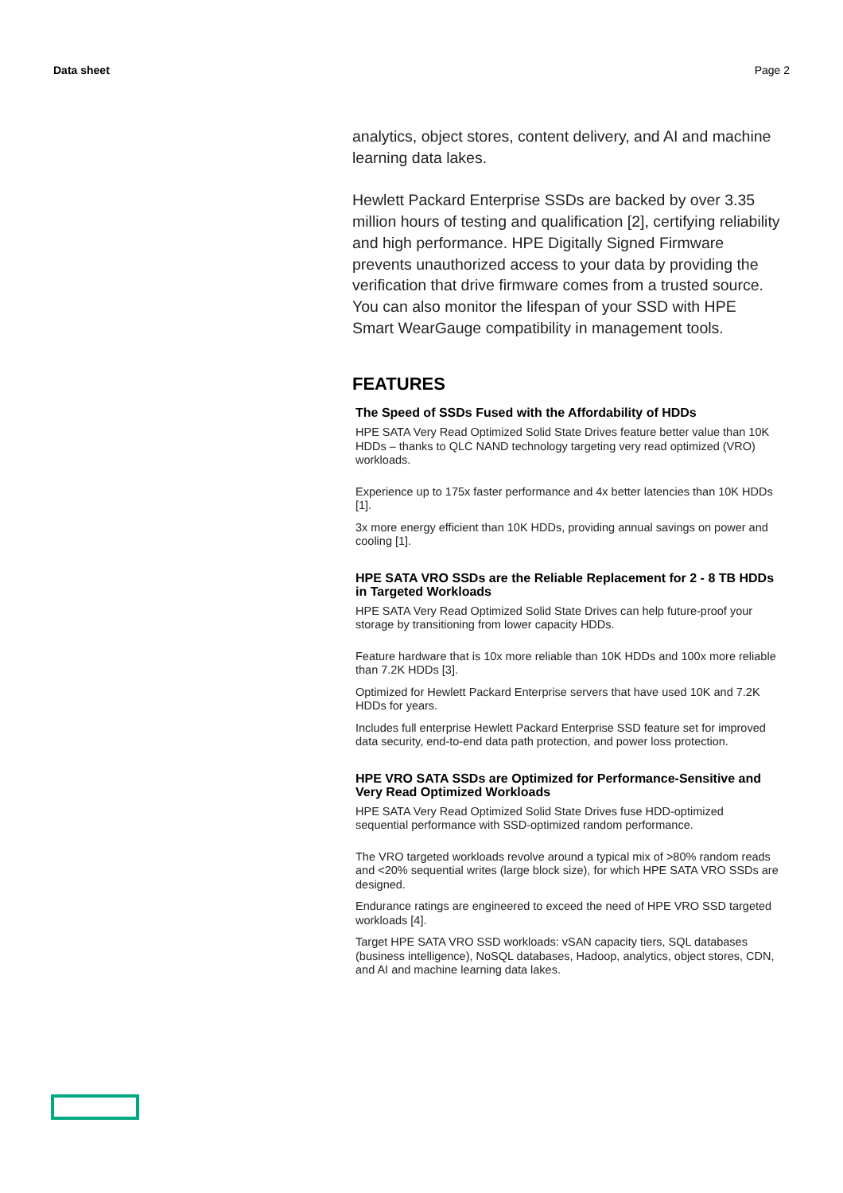Data sheet Page 2
analytics, object stores, content delivery, and AI and machine learning data lakes.
Hewlett Packard Enterprise SSDs are backed by over 3.35 million hours of testing and qualification [2], certifying reliability and high performance. HPE Digitally Signed Firmware prevents unauthorized access to your data by providing the verification that drive firmware comes from a trusted source. You can also monitor the lifespan of your SSD with HPE Smart WearGauge compatibility in management tools.
FEATURES
The Speed of SSDs Fused with the Affordability of HDDs
HPE SATA Very Read Optimized Solid State Drives feature better value than 10K HDDs – thanks to QLC NAND technology targeting very read optimized (VRO) workloads.
Experience up to 175x faster performance and 4x better latencies than 10K HDDs [1].
3x more energy efficient than 10K HDDs, providing annual savings on power and cooling [1].
HPE SATA VRO SSDs are the Reliable Replacement for 2 - 8 TB HDDs in Targeted Workloads
HPE SATA Very Read Optimized Solid State Drives can help future-proof your storage by transitioning from lower capacity HDDs.
Feature hardware that is 10x more reliable than 10K HDDs and 100x more reliable than 7.2K HDDs [3].
Optimized for Hewlett Packard Enterprise servers that have used 10K and 7.2K HDDs for years.
Includes full enterprise Hewlett Packard Enterprise SSD feature set for improved data security, end-to-end data path protection, and power loss protection.
HPE VRO SATA SSDs are Optimized for Performance-Sensitive and Very Read Optimized Workloads
HPE SATA Very Read Optimized Solid State Drives fuse HDD-optimized sequential performance with SSD-optimized random performance.
The VRO targeted workloads revolve around a typical mix of >80% random reads and <20% sequential writes (large block size), for which HPE SATA VRO SSDs are designed.
Endurance ratings are engineered to exceed the need of HPE VRO SSD targeted workloads [4].
Target HPE SATA VRO SSD workloads: vSAN capacity tiers, SQL databases (business intelligence), NoSQL databases, Hadoop, analytics, object stores, CDN, and AI and machine learning data lakes.